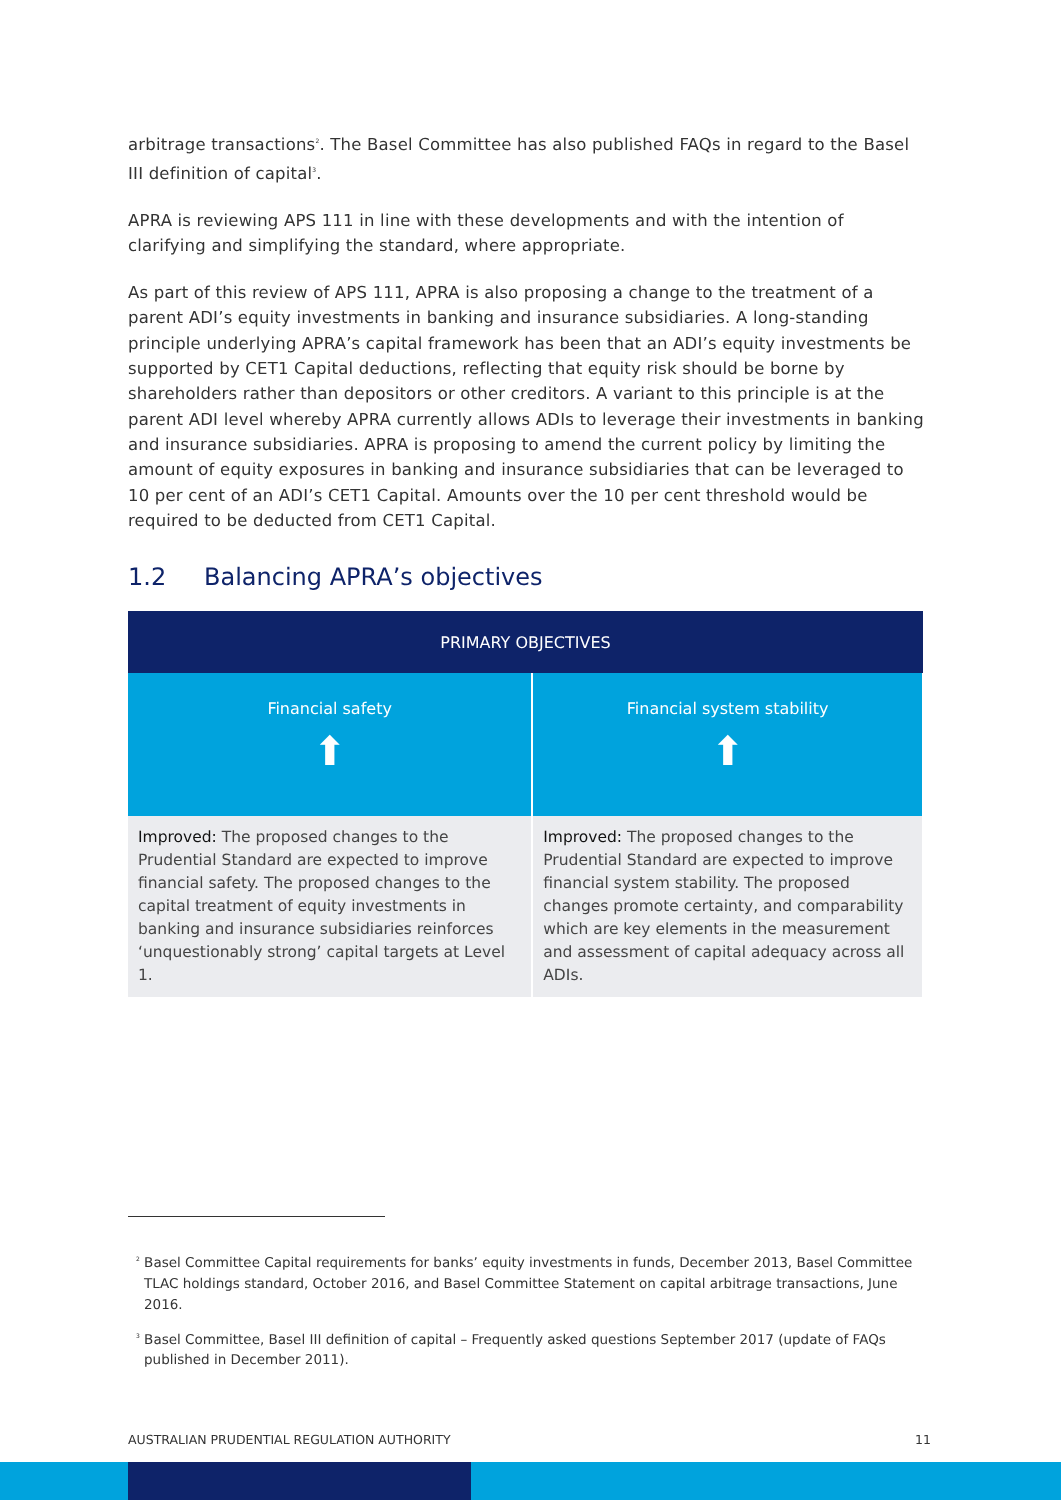arbitrage transactions<sup>2</sup>. The Basel Committee has also published FAQs in regard to the Basel III definition of capital<sup>3</sup>.
APRA is reviewing APS 111 in line with these developments and with the intention of clarifying and simplifying the standard, where appropriate.
As part of this review of APS 111, APRA is also proposing a change to the treatment of a parent ADI’s equity investments in banking and insurance subsidiaries. A long-standing principle underlying APRA’s capital framework has been that an ADI’s equity investments be supported by CET1 Capital deductions, reflecting that equity risk should be borne by shareholders rather than depositors or other creditors. A variant to this principle is at the parent ADI level whereby APRA currently allows ADIs to leverage their investments in banking and insurance subsidiaries. APRA is proposing to amend the current policy by limiting the amount of equity exposures in banking and insurance subsidiaries that can be leveraged to 10 per cent of an ADI’s CET1 Capital. Amounts over the 10 per cent threshold would be required to be deducted from CET1 Capital.
1.2 Balancing APRA’s objectives
| PRIMARY OBJECTIVES | |
| --- | --- |
| Financial safety ⬆ | Financial system stability ⬆ |
| Improved: The proposed changes to the Prudential Standard are expected to improve financial safety. The proposed changes to the capital treatment of equity investments in banking and insurance subsidiaries reinforces ‘unquestionably strong’ capital targets at Level 1. | Improved: The proposed changes to the Prudential Standard are expected to improve financial system stability. The proposed changes promote certainty, and comparability which are key elements in the measurement and assessment of capital adequacy across all ADIs. |
<sup>2</sup> Basel Committee Capital requirements for banks’ equity investments in funds, December 2013, Basel Committee TLAC holdings standard, October 2016, and Basel Committee Statement on capital arbitrage transactions, June 2016.
<sup>3</sup> Basel Committee, Basel III definition of capital – Frequently asked questions September 2017 (update of FAQs published in December 2011).
AUSTRALIAN PRUDENTIAL REGULATION AUTHORITY 11